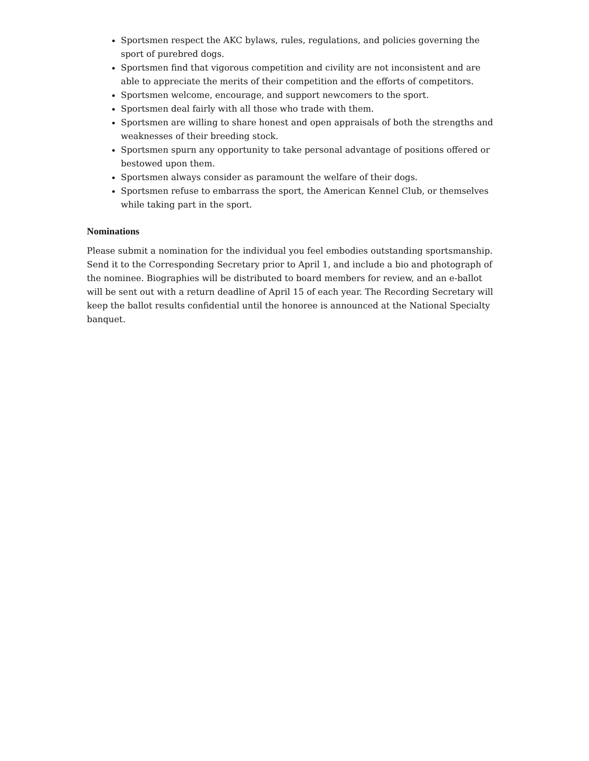Sportsmen respect the AKC bylaws, rules, regulations, and policies governing the sport of purebred dogs.
Sportsmen find that vigorous competition and civility are not inconsistent and are able to appreciate the merits of their competition and the efforts of competitors.
Sportsmen welcome, encourage, and support newcomers to the sport.
Sportsmen deal fairly with all those who trade with them.
Sportsmen are willing to share honest and open appraisals of both the strengths and weaknesses of their breeding stock.
Sportsmen spurn any opportunity to take personal advantage of positions offered or bestowed upon them.
Sportsmen always consider as paramount the welfare of their dogs.
Sportsmen refuse to embarrass the sport, the American Kennel Club, or themselves while taking part in the sport.
Nominations
Please submit a nomination for the individual you feel embodies outstanding sportsmanship. Send it to the Corresponding Secretary prior to April 1, and include a bio and photograph of the nominee. Biographies will be distributed to board members for review, and an e-ballot will be sent out with a return deadline of April 15 of each year. The Recording Secretary will keep the ballot results confidential until the honoree is announced at the National Specialty banquet.